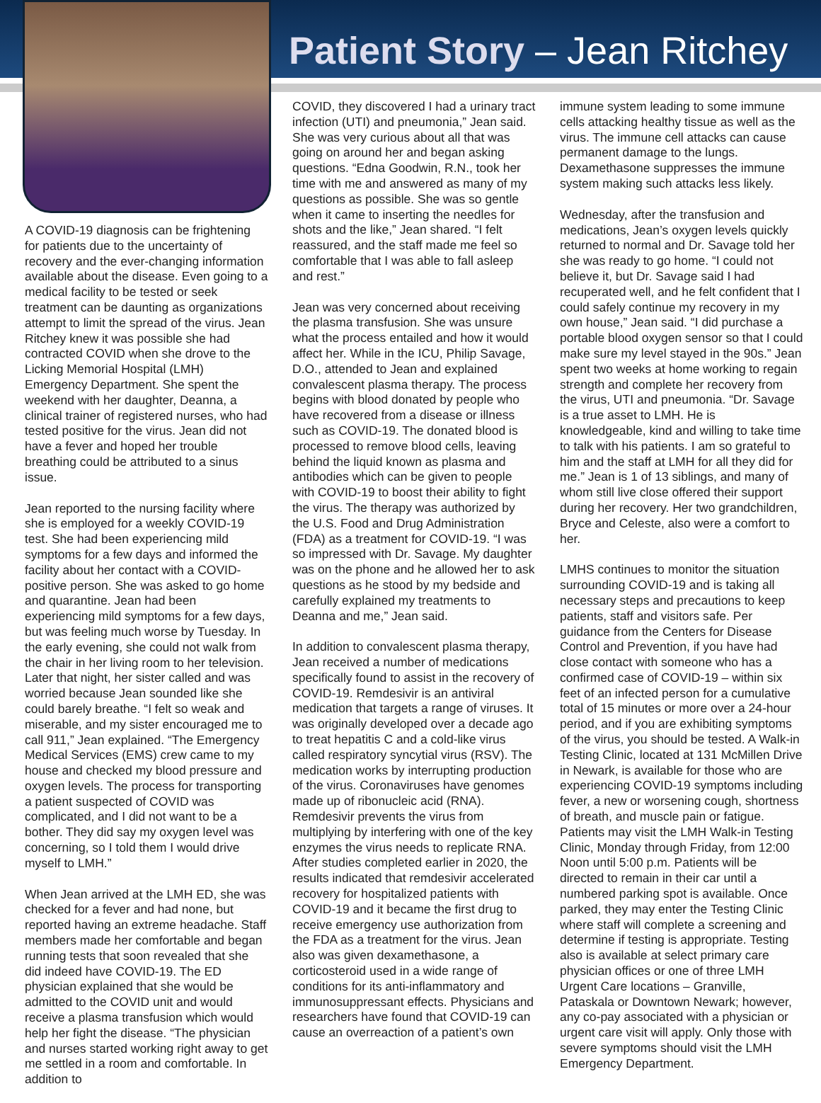Patient Story – Jean Ritchey
A COVID-19 diagnosis can be frightening for patients due to the uncertainty of recovery and the ever-changing information available about the disease. Even going to a medical facility to be tested or seek treatment can be daunting as organizations attempt to limit the spread of the virus. Jean Ritchey knew it was possible she had contracted COVID when she drove to the Licking Memorial Hospital (LMH) Emergency Department. She spent the weekend with her daughter, Deanna, a clinical trainer of registered nurses, who had tested positive for the virus. Jean did not have a fever and hoped her trouble breathing could be attributed to a sinus issue.
Jean reported to the nursing facility where she is employed for a weekly COVID-19 test. She had been experiencing mild symptoms for a few days and informed the facility about her contact with a COVID-positive person. She was asked to go home and quarantine. Jean had been experiencing mild symptoms for a few days, but was feeling much worse by Tuesday. In the early evening, she could not walk from the chair in her living room to her television. Later that night, her sister called and was worried because Jean sounded like she could barely breathe. “I felt so weak and miserable, and my sister encouraged me to call 911,” Jean explained. “The Emergency Medical Services (EMS) crew came to my house and checked my blood pressure and oxygen levels. The process for transporting a patient suspected of COVID was complicated, and I did not want to be a bother. They did say my oxygen level was concerning, so I told them I would drive myself to LMH.”
When Jean arrived at the LMH ED, she was checked for a fever and had none, but reported having an extreme headache. Staff members made her comfortable and began running tests that soon revealed that she did indeed have COVID-19. The ED physician explained that she would be admitted to the COVID unit and would receive a plasma transfusion which would help her fight the disease. “The physician and nurses started working right away to get me settled in a room and comfortable. In addition to
COVID, they discovered I had a urinary tract infection (UTI) and pneumonia,” Jean said. She was very curious about all that was going on around her and began asking questions. “Edna Goodwin, R.N., took her time with me and answered as many of my questions as possible. She was so gentle when it came to inserting the needles for shots and the like,” Jean shared. “I felt reassured, and the staff made me feel so comfortable that I was able to fall asleep and rest.”
Jean was very concerned about receiving the plasma transfusion. She was unsure what the process entailed and how it would affect her. While in the ICU, Philip Savage, D.O., attended to Jean and explained convalescent plasma therapy. The process begins with blood donated by people who have recovered from a disease or illness such as COVID-19. The donated blood is processed to remove blood cells, leaving behind the liquid known as plasma and antibodies which can be given to people with COVID-19 to boost their ability to fight the virus. The therapy was authorized by the U.S. Food and Drug Administration (FDA) as a treatment for COVID-19. “I was so impressed with Dr. Savage. My daughter was on the phone and he allowed her to ask questions as he stood by my bedside and carefully explained my treatments to Deanna and me,” Jean said.
In addition to convalescent plasma therapy, Jean received a number of medications specifically found to assist in the recovery of COVID-19. Remdesivir is an antiviral medication that targets a range of viruses. It was originally developed over a decade ago to treat hepatitis C and a cold-like virus called respiratory syncytial virus (RSV). The medication works by interrupting production of the virus. Coronaviruses have genomes made up of ribonucleic acid (RNA). Remdesivir prevents the virus from multiplying by interfering with one of the key enzymes the virus needs to replicate RNA. After studies completed earlier in 2020, the results indicated that remdesivir accelerated recovery for hospitalized patients with COVID-19 and it became the first drug to receive emergency use authorization from the FDA as a treatment for the virus. Jean also was given dexamethasone, a corticosteroid used in a wide range of conditions for its anti-inflammatory and immunosuppressant effects. Physicians and researchers have found that COVID-19 can cause an overreaction of a patient’s own
immune system leading to some immune cells attacking healthy tissue as well as the virus. The immune cell attacks can cause permanent damage to the lungs. Dexamethasone suppresses the immune system making such attacks less likely.
Wednesday, after the transfusion and medications, Jean’s oxygen levels quickly returned to normal and Dr. Savage told her she was ready to go home. “I could not believe it, but Dr. Savage said I had recuperated well, and he felt confident that I could safely continue my recovery in my own house,” Jean said. “I did purchase a portable blood oxygen sensor so that I could make sure my level stayed in the 90s.” Jean spent two weeks at home working to regain strength and complete her recovery from the virus, UTI and pneumonia. “Dr. Savage is a true asset to LMH. He is knowledgeable, kind and willing to take time to talk with his patients. I am so grateful to him and the staff at LMH for all they did for me.” Jean is 1 of 13 siblings, and many of whom still live close offered their support during her recovery. Her two grandchildren, Bryce and Celeste, also were a comfort to her.
LMHS continues to monitor the situation surrounding COVID-19 and is taking all necessary steps and precautions to keep patients, staff and visitors safe. Per guidance from the Centers for Disease Control and Prevention, if you have had close contact with someone who has a confirmed case of COVID-19 – within six feet of an infected person for a cumulative total of 15 minutes or more over a 24-hour period, and if you are exhibiting symptoms of the virus, you should be tested. A Walk-in Testing Clinic, located at 131 McMillen Drive in Newark, is available for those who are experiencing COVID-19 symptoms including fever, a new or worsening cough, shortness of breath, and muscle pain or fatigue. Patients may visit the LMH Walk-in Testing Clinic, Monday through Friday, from 12:00 Noon until 5:00 p.m. Patients will be directed to remain in their car until a numbered parking spot is available. Once parked, they may enter the Testing Clinic where staff will complete a screening and determine if testing is appropriate. Testing also is available at select primary care physician offices or one of three LMH Urgent Care locations – Granville, Pataskala or Downtown Newark; however, any co-pay associated with a physician or urgent care visit will apply. Only those with severe symptoms should visit the LMH Emergency Department.